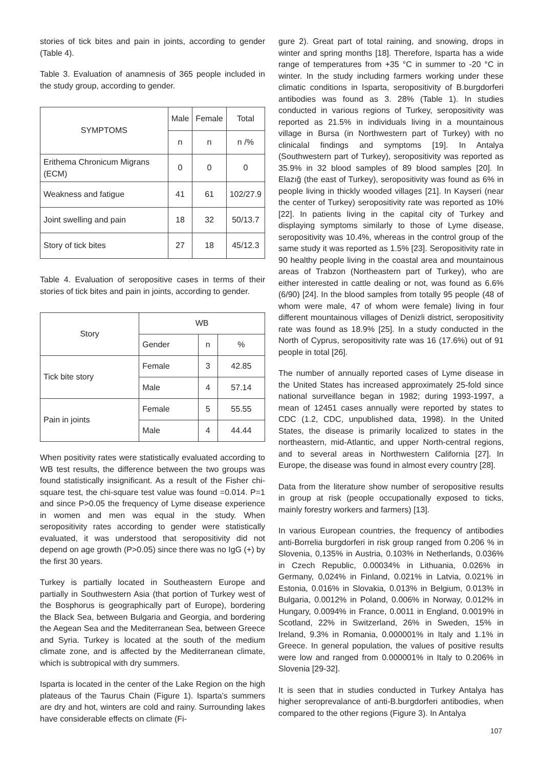stories of tick bites and pain in joints, according to gender (Table 4).
Table 3. Evaluation of anamnesis of 365 people included in the study group, according to gender.
| SYMPTOMS | Male | Female | Total |
| --- | --- | --- | --- |
| | n | n | n /% |
| Erithema Chronicum Migrans (ECM) | 0 | 0 | 0 |
| Weakness and fatigue | 41 | 61 | 102/27.9 |
| Joint swelling and pain | 18 | 32 | 50/13.7 |
| Story of tick bites | 27 | 18 | 45/12.3 |
Table 4. Evaluation of seropositive cases in terms of their stories of tick bites and pain in joints, according to gender.
| Story | WB | | |
| --- | --- | --- | --- |
| | Gender | n | % |
| Tick bite story | Female | 3 | 42.85 |
| | Male | 4 | 57.14 |
| Pain in joints | Female | 5 | 55.55 |
| | Male | 4 | 44.44 |
When positivity rates were statistically evaluated according to WB test results, the difference between the two groups was found statistically insignificant. As a result of the Fisher chi-square test, the chi-square test value was found =0.014. P=1 and since P>0.05 the frequency of Lyme disease experience in women and men was equal in the study. When seropositivity rates according to gender were statistically evaluated, it was understood that seropositivity did not depend on age growth (P>0.05) since there was no IgG (+) by the first 30 years.
Turkey is partially located in Southeastern Europe and partially in Southwestern Asia (that portion of Turkey west of the Bosphorus is geographically part of Europe), bordering the Black Sea, between Bulgaria and Georgia, and bordering the Aegean Sea and the Mediterranean Sea, between Greece and Syria. Turkey is located at the south of the medium climate zone, and is affected by the Mediterranean climate, which is subtropical with dry summers.
Isparta is located in the center of the Lake Region on the high plateaus of the Taurus Chain (Figure 1). Isparta’s summers are dry and hot, winters are cold and rainy. Surrounding lakes have considerable effects on climate (Fi-
gure 2). Great part of total raining, and snowing, drops in winter and spring months [18]. Therefore, Isparta has a wide range of temperatures from +35 °C in summer to -20 °C in winter. In the study including farmers working under these climatic conditions in Isparta, seropositivity of B.burgdorferi antibodies was found as 3. 28% (Table 1). In studies conducted in various regions of Turkey, seropositivity was reported as 21.5% in individuals living in a mountainous village in Bursa (in Northwestern part of Turkey) with no clinicalal findings and symptoms [19]. In Antalya (Southwestern part of Turkey), seropositivity was reported as 35.9% in 32 blood samples of 89 blood samples [20]. In Elazığ (the east of Turkey), seropositivity was found as 6% in people living in thickly wooded villages [21]. In Kayseri (near the center of Turkey) seropositivity rate was reported as 10% [22]. In patients living in the capital city of Turkey and displaying symptoms similarly to those of Lyme disease, seropositivity was 10.4%, whereas in the control group of the same study it was reported as 1.5% [23]. Seropositivity rate in 90 healthy people living in the coastal area and mountainous areas of Trabzon (Northeastern part of Turkey), who are either interested in cattle dealing or not, was found as 6.6% (6/90) [24]. In the blood samples from totally 95 people (48 of whom were male, 47 of whom were female) living in four different mountainous villages of Denizli district, seropositivity rate was found as 18.9% [25]. In a study conducted in the North of Cyprus, seropositivity rate was 16 (17.6%) out of 91 people in total [26].
The number of annually reported cases of Lyme disease in the United States has increased approximately 25-fold since national surveillance began in 1982; during 1993-1997, a mean of 12451 cases annually were reported by states to CDC (1.2, CDC, unpublished data, 1998). In the United States, the disease is primarily localized to states in the northeastern, mid-Atlantic, and upper North-central regions, and to several areas in Northwestern California [27]. In Europe, the disease was found in almost every country [28].
Data from the literature show number of seropositive results in group at risk (people occupationally exposed to ticks, mainly forestry workers and farmers) [13].
In various European countries, the frequency of antibodies anti-Borrelia burgdorferi in risk group ranged from 0.206 % in Slovenia, 0,135% in Austria, 0.103% in Netherlands, 0.036% in Czech Republic, 0.00034% in Lithuania, 0.026% in Germany, 0,024% in Finland, 0.021% in Latvia, 0.021% in Estonia, 0.016% in Slovakia, 0.013% in Belgium, 0.013% in Bulgaria, 0.0012% in Poland, 0.006% in Norway, 0.012% in Hungary, 0.0094% in France, 0.0011 in England, 0.0019% in Scotland, 22% in Switzerland, 26% in Sweden, 15% in Ireland, 9.3% in Romania, 0.000001% in Italy and 1.1% in Greece. In general population, the values of positive results were low and ranged from 0.000001% in Italy to 0.206% in Slovenia [29-32].
It is seen that in studies conducted in Turkey Antalya has higher seroprevalance of anti-B.burgdorferi antibodies, when compared to the other regions (Figure 3). In Antalya
107